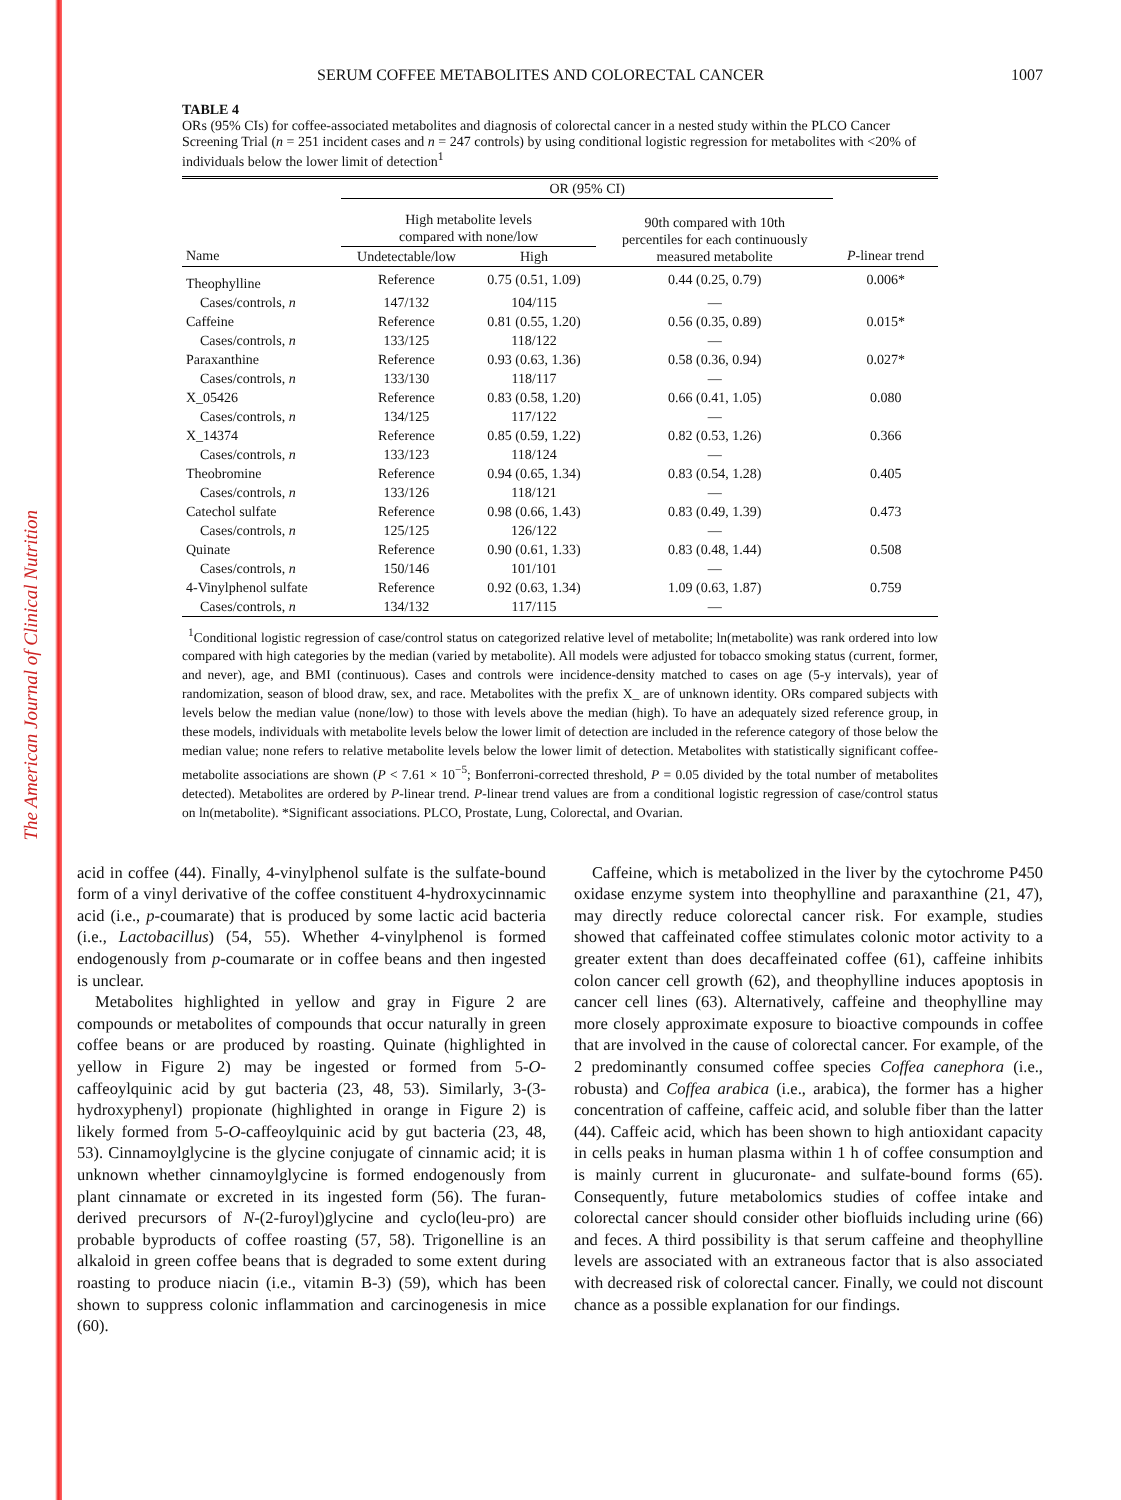The American Journal of Clinical Nutrition
SERUM COFFEE METABOLITES AND COLORECTAL CANCER 1007
TABLE 4
ORs (95% CIs) for coffee-associated metabolites and diagnosis of colorectal cancer in a nested study within the PLCO Cancer Screening Trial (n = 251 incident cases and n = 247 controls) by using conditional logistic regression for metabolites with <20% of individuals below the lower limit of detection<sup>1</sup>
| | OR (95% CI) | | | |
| --- | --- | --- | --- | --- |
| | High metabolite levels compared with none/low | | 90th compared with 10th percentiles for each continuously measured metabolite | |
| Name | Undetectable/low | High | | P -linear trend |
| Theophylline | Reference | 0.75 (0.51, 1.09) | 0.44 (0.25, 0.79) | 0.006* |
| Cases/controls, n | 147/132 | 104/115 | — | |
| Caffeine | Reference | 0.81 (0.55, 1.20) | 0.56 (0.35, 0.89) | 0.015* |
| Cases/controls, n | 133/125 | 118/122 | — | |
| Paraxanthine | Reference | 0.93 (0.63, 1.36) | 0.58 (0.36, 0.94) | 0.027* |
| Cases/controls, n | 133/130 | 118/117 | — | |
| X_05426 | Reference | 0.83 (0.58, 1.20) | 0.66 (0.41, 1.05) | 0.080 |
| Cases/controls, n | 134/125 | 117/122 | — | |
| X_14374 | Reference | 0.85 (0.59, 1.22) | 0.82 (0.53, 1.26) | 0.366 |
| Cases/controls, n | 133/123 | 118/124 | — | |
| Theobromine | Reference | 0.94 (0.65, 1.34) | 0.83 (0.54, 1.28) | 0.405 |
| Cases/controls, n | 133/126 | 118/121 | — | |
| Catechol sulfate | Reference | 0.98 (0.66, 1.43) | 0.83 (0.49, 1.39) | 0.473 |
| Cases/controls, n | 125/125 | 126/122 | — | |
| Quinate | Reference | 0.90 (0.61, 1.33) | 0.83 (0.48, 1.44) | 0.508 |
| Cases/controls, n | 150/146 | 101/101 | — | |
| 4-Vinylphenol sulfate | Reference | 0.92 (0.63, 1.34) | 1.09 (0.63, 1.87) | 0.759 |
| Cases/controls, n | 134/132 | 117/115 | — | |
<sup>1</sup> Conditional logistic regression of case/control status on categorized relative level of metabolite; ln(metabolite) was rank ordered into low compared with high categories by the median (varied by metabolite). All models were adjusted for tobacco smoking status (current, former, and never), age, and BMI (continuous). Cases and controls were incidence-density matched to cases on age (5-y intervals), year of randomization, season of blood draw, sex, and race. Metabolites with the prefix X_ are of unknown identity. ORs compared subjects with levels below the median value (none/low) to those with levels above the median (high). To have an adequately sized reference group, in these models, individuals with metabolite levels below the lower limit of detection are included in the reference category of those below the median value; none refers to relative metabolite levels below the lower limit of detection. Metabolites with statistically significant coffee-metabolite associations are shown (P < 7.61 × 10<sup>−5</sup>; Bonferroni-corrected threshold, P = 0.05 divided by the total number of metabolites detected). Metabolites are ordered by P-linear trend. P-linear trend values are from a conditional logistic regression of case/control status on ln(metabolite). *Significant associations. PLCO, Prostate, Lung, Colorectal, and Ovarian.
acid in coffee (44). Finally, 4-vinylphenol sulfate is the sulfate-bound form of a vinyl derivative of the coffee constituent 4-hydroxycinnamic acid (i.e., p-coumarate) that is produced by some lactic acid bacteria (i.e., Lactobacillus) (54, 55). Whether 4-vinylphenol is formed endogenously from p-coumarate or in coffee beans and then ingested is unclear.
Metabolites highlighted in yellow and gray in Figure 2 are compounds or metabolites of compounds that occur naturally in green coffee beans or are produced by roasting. Quinate (highlighted in yellow in Figure 2) may be ingested or formed from 5-O-caffeoylquinic acid by gut bacteria (23, 48, 53). Similarly, 3-(3-hydroxyphenyl) propionate (highlighted in orange in Figure 2) is likely formed from 5-O-caffeoylquinic acid by gut bacteria (23, 48, 53). Cinnamoylglycine is the glycine conjugate of cinnamic acid; it is unknown whether cinnamoylglycine is formed endogenously from plant cinnamate or excreted in its ingested form (56). The furan-derived precursors of N-(2-furoyl)glycine and cyclo(leu-pro) are probable byproducts of coffee roasting (57, 58). Trigonelline is an alkaloid in green coffee beans that is degraded to some extent during roasting to produce niacin (i.e., vitamin B-3) (59), which has been shown to suppress colonic inflammation and carcinogenesis in mice (60).
Caffeine, which is metabolized in the liver by the cytochrome P450 oxidase enzyme system into theophylline and paraxanthine (21, 47), may directly reduce colorectal cancer risk. For example, studies showed that caffeinated coffee stimulates colonic motor activity to a greater extent than does decaffeinated coffee (61), caffeine inhibits colon cancer cell growth (62), and theophylline induces apoptosis in cancer cell lines (63). Alternatively, caffeine and theophylline may more closely approximate exposure to bioactive compounds in coffee that are involved in the cause of colorectal cancer. For example, of the 2 predominantly consumed coffee species Coffea canephora (i.e., robusta) and Coffea arabica (i.e., arabica), the former has a higher concentration of caffeine, caffeic acid, and soluble fiber than the latter (44). Caffeic acid, which has been shown to high antioxidant capacity in cells peaks in human plasma within 1 h of coffee consumption and is mainly current in glucuronate- and sulfate-bound forms (65). Consequently, future metabolomics studies of coffee intake and colorectal cancer should consider other biofluids including urine (66) and feces. A third possibility is that serum caffeine and theophylline levels are associated with an extraneous factor that is also associated with decreased risk of colorectal cancer. Finally, we could not discount chance as a possible explanation for our findings.